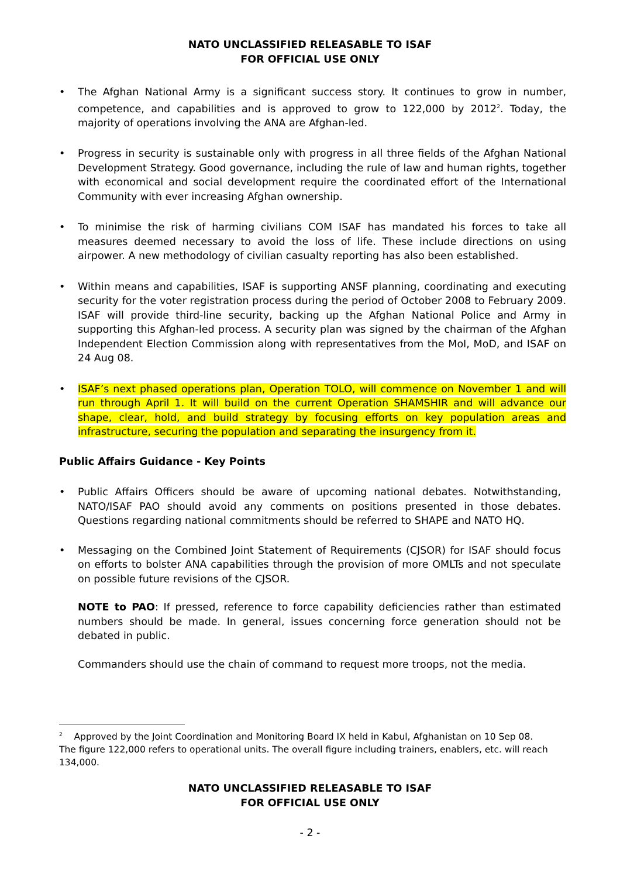NATO UNCLASSIFIED RELEASABLE TO ISAF
FOR OFFICIAL USE ONLY
• The Afghan National Army is a significant success story. It continues to grow in number, competence, and capabilities and is approved to grow to 122,000 by 2012<sup>2</sup>. Today, the majority of operations involving the ANA are Afghan-led.
• Progress in security is sustainable only with progress in all three fields of the Afghan National Development Strategy. Good governance, including the rule of law and human rights, together with economical and social development require the coordinated effort of the International Community with ever increasing Afghan ownership.
• To minimise the risk of harming civilians COM ISAF has mandated his forces to take all measures deemed necessary to avoid the loss of life. These include directions on using airpower. A new methodology of civilian casualty reporting has also been established.
• Within means and capabilities, ISAF is supporting ANSF planning, coordinating and executing security for the voter registration process during the period of October 2008 to February 2009. ISAF will provide third-line security, backing up the Afghan National Police and Army in supporting this Afghan-led process. A security plan was signed by the chairman of the Afghan Independent Election Commission along with representatives from the MoI, MoD, and ISAF on 24 Aug 08.
• ISAF’s next phased operations plan, Operation TOLO, will commence on November 1 and will run through April 1. It will build on the current Operation SHAMSHIR and will advance our shape, clear, hold, and build strategy by focusing efforts on key population areas and infrastructure, securing the population and separating the insurgency from it.
Public Affairs Guidance - Key Points
• Public Affairs Officers should be aware of upcoming national debates. Notwithstanding, NATO/ISAF PAO should avoid any comments on positions presented in those debates. Questions regarding national commitments should be referred to SHAPE and NATO HQ.
• Messaging on the Combined Joint Statement of Requirements (CJSOR) for ISAF should focus on efforts to bolster ANA capabilities through the provision of more OMLTs and not speculate on possible future revisions of the CJSOR.
NOTE to PAO: If pressed, reference to force capability deficiencies rather than estimated numbers should be made. In general, issues concerning force generation should not be debated in public.
Commanders should use the chain of command to request more troops, not the media.
<sup>2</sup> Approved by the Joint Coordination and Monitoring Board IX held in Kabul, Afghanistan on 10 Sep 08. The figure 122,000 refers to operational units. The overall figure including trainers, enablers, etc. will reach 134,000.
NATO UNCLASSIFIED RELEASABLE TO ISAF
FOR OFFICIAL USE ONLY
- 2 -